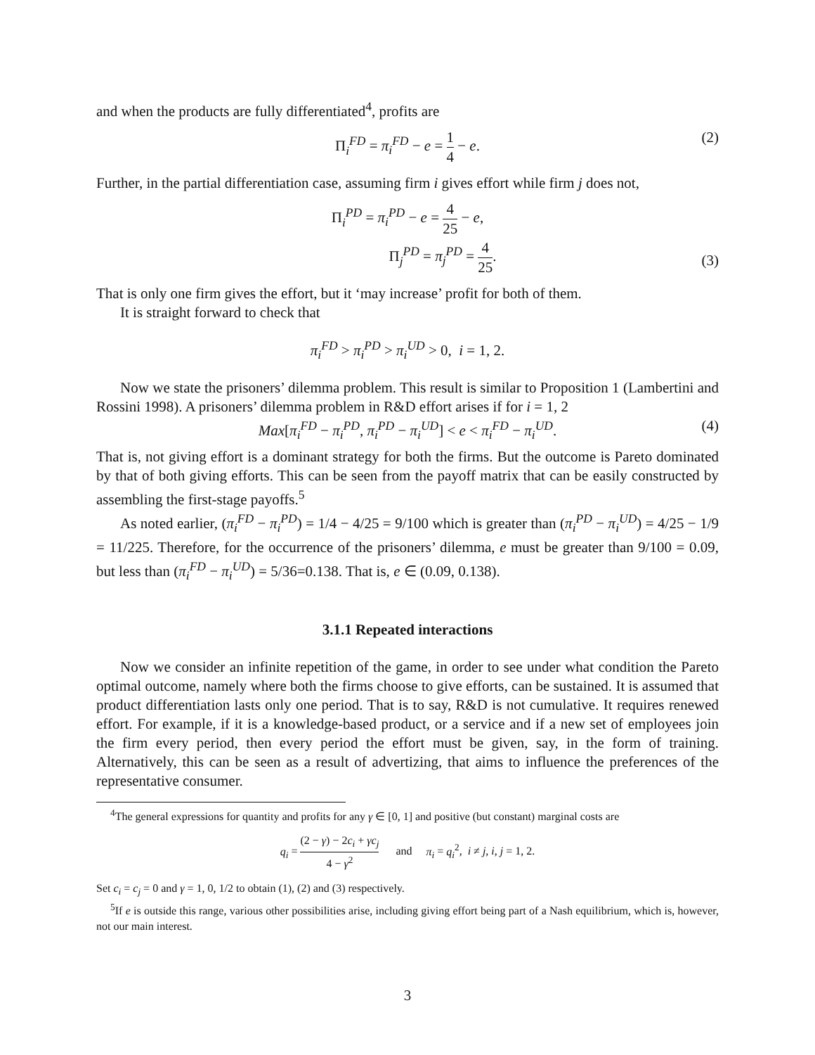and when the products are fully differentiated<sup>4</sup>, profits are
Π<sub>i</sub><sup>FD</sup> = π<sub>i</sub><sup>FD</sup> − e = 1 4 − e. (2)
Further, in the partial differentiation case, assuming firm i gives effort while firm j does not,
Π<sub>i</sub><sup>PD</sup> = π<sub>i</sub><sup>PD</sup> − e = 4 25 − e,
Π<sub>j</sub><sup>PD</sup> = π<sub>j</sub><sup>PD</sup> = 4 25.
(3)
That is only one firm gives the effort, but it ‘may increase’ profit for both of them.
It is straight forward to check that
π<sub>i</sub><sup>FD</sup> > π<sub>i</sub><sup>PD</sup> > π<sub>i</sub><sup>UD</sup> > 0, i = 1, 2.
Now we state the prisoners’ dilemma problem. This result is similar to Proposition 1 (Lambertini and Rossini 1998). A prisoners’ dilemma problem in R&D effort arises if for i = 1, 2
Max[π<sub>i</sub><sup>FD</sup> − π<sub>i</sub><sup>PD</sup>, π<sub>i</sub><sup>PD</sup> − π<sub>i</sub><sup>UD</sup>] < e < π<sub>i</sub><sup>FD</sup> − π<sub>i</sub><sup>UD</sup>. (4)
That is, not giving effort is a dominant strategy for both the firms. But the outcome is Pareto dominated by that of both giving efforts. This can be seen from the payoff matrix that can be easily constructed by assembling the first-stage payoffs.<sup>5</sup>
As noted earlier, (π<sub>i</sub><sup>FD</sup> − π<sub>i</sub><sup>PD</sup>) = 1/4 − 4/25 = 9/100 which is greater than (π<sub>i</sub><sup>PD</sup> − π<sub>i</sub><sup>UD</sup>) = 4/25 − 1/9 = 11/225. Therefore, for the occurrence of the prisoners’ dilemma, e must be greater than 9/100 = 0.09, but less than (π<sub>i</sub><sup>FD</sup> − π<sub>i</sub><sup>UD</sup>) = 5/36=0.138. That is, e ∈ (0.09, 0.138).
3.1.1 Repeated interactions
Now we consider an infinite repetition of the game, in order to see under what condition the Pareto optimal outcome, namely where both the firms choose to give efforts, can be sustained. It is assumed that product differentiation lasts only one period. That is to say, R&D is not cumulative. It requires renewed effort. For example, if it is a knowledge-based product, or a service and if a new set of employees join the firm every period, then every period the effort must be given, say, in the form of training. Alternatively, this can be seen as a result of advertizing, that aims to influence the preferences of the representative consumer.
<sup>4</sup> The general expressions for quantity and profits for any γ ∈ [0, 1] and positive (but constant) marginal costs are
q<sub>i</sub> = (2 − γ) − 2c<sub>i</sub> + γc<sub>j</sub> 4 − γ<sup>2</sup> and π<sub>i</sub> = q<sub>i</sub><sup>2</sup>, i ≠ j, i, j = 1, 2.
Set c<sub>i</sub> = c<sub>j</sub> = 0 and γ = 1, 0, 1/2 to obtain (1), (2) and (3) respectively.
<sup>5</sup> If e is outside this range, various other possibilities arise, including giving effort being part of a Nash equilibrium, which is, however, not our main interest.
3